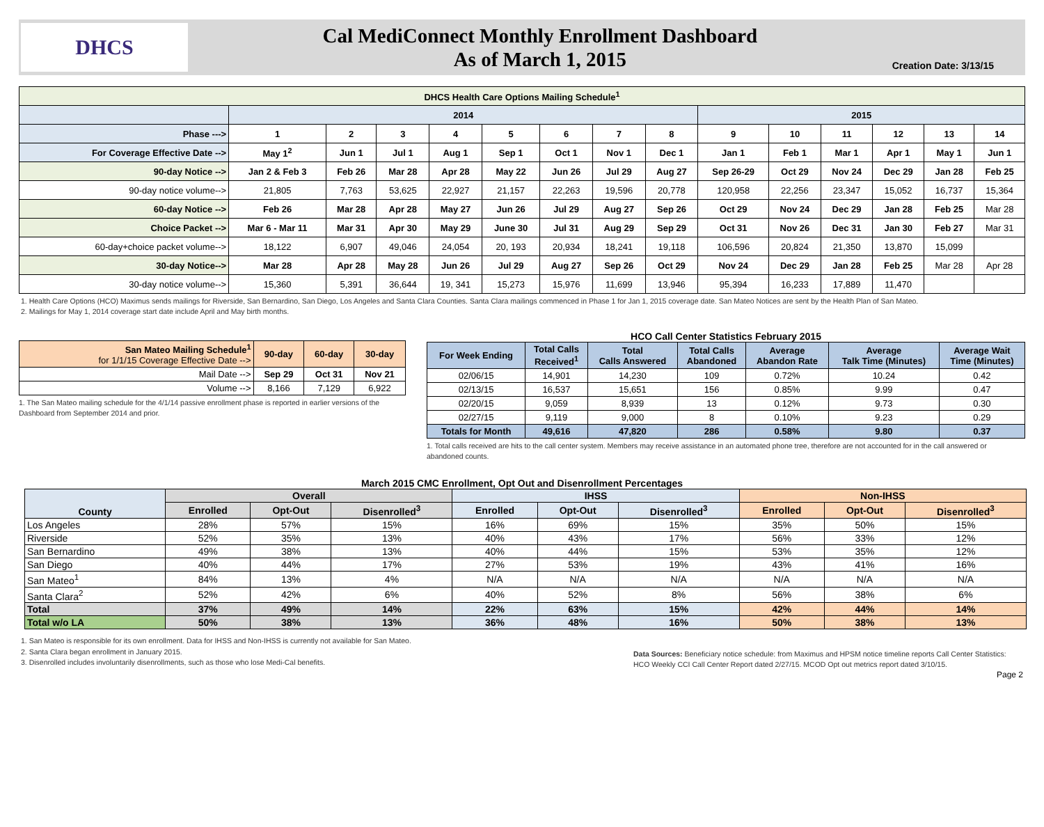DHCS
Cal MediConnect Monthly Enrollment Dashboard
As of March 1, 2015
Creation Date: 3/13/15
| DHCS Health Care Options Mailing Schedule<sup>1</sup> | | | | | | | | | | | | | | |
| | 2014 | | | | | | | | 2015 | | | | | |
| Phase ---> | 1 | 2 | 3 | 4 | 5 | 6 | 7 | 8 | 9 | 10 | 11 | 12 | 13 | 14 |
| For Coverage Effective Date --> | May 1<sup>2</sup> | Jun 1 | Jul 1 | Aug 1 | Sep 1 | Oct 1 | Nov 1 | Dec 1 | Jan 1 | Feb 1 | Mar 1 | Apr 1 | May 1 | Jun 1 |
| 90-day Notice --> | Jan 2 & Feb 3 | Feb 26 | Mar 28 | Apr 28 | May 22 | Jun 26 | Jul 29 | Aug 27 | Sep 26-29 | Oct 29 | Nov 24 | Dec 29 | Jan 28 | Feb 25 |
| 90-day notice volume--> | 21,805 | 7,763 | 53,625 | 22,927 | 21,157 | 22,263 | 19,596 | 20,778 | 120,958 | 22,256 | 23,347 | 15,052 | 16,737 | 15,364 |
| 60-day Notice --> | Feb 26 | Mar 28 | Apr 28 | May 27 | Jun 26 | Jul 29 | Aug 27 | Sep 26 | Oct 29 | Nov 24 | Dec 29 | Jan 28 | Feb 25 | Mar 28 |
| Choice Packet --> | Mar 6 - Mar 11 | Mar 31 | Apr 30 | May 29 | June 30 | Jul 31 | Aug 29 | Sep 29 | Oct 31 | Nov 26 | Dec 31 | Jan 30 | Feb 27 | Mar 31 |
| 60-day+choice packet volume--> | 18,122 | 6,907 | 49,046 | 24,054 | 20, 193 | 20,934 | 18,241 | 19,118 | 106,596 | 20,824 | 21,350 | 13,870 | 15,099 | |
| 30-day Notice--> | Mar 28 | Apr 28 | May 28 | Jun 26 | Jul 29 | Aug 27 | Sep 26 | Oct 29 | Nov 24 | Dec 29 | Jan 28 | Feb 25 | Mar 28 | Apr 28 |
| 30-day notice volume--> | 15,360 | 5,391 | 36,644 | 19, 341 | 15,273 | 15,976 | 11,699 | 13,946 | 95,394 | 16,233 | 17,889 | 11,470 | | |
1. Health Care Options (HCO) Maximus sends mailings for Riverside, San Bernardino, San Diego, Los Angeles and Santa Clara Counties. Santa Clara mailings commenced in Phase 1 for Jan 1, 2015 coverage date. San Mateo Notices are sent by the Health Plan of San Mateo.
2. Mailings for May 1, 2014 coverage start date include April and May birth months.
| San Mateo Mailing Schedule<sup>1</sup> for 1/1/15 Coverage Effective Date --> | 90-day | 60-day | 30-day |
| Mail Date --> | Sep 29 | Oct 31 | Nov 21 |
| Volume --> | 8,166 | 7,129 | 6,922 |
1. The San Mateo mailing schedule for the 4/1/14 passive enrollment phase is reported in earlier versions of the Dashboard from September 2014 and prior.
HCO Call Center Statistics February 2015
| For Week Ending | Total Calls Received<sup>1</sup> | Total Calls Answered | Total Calls Abandoned | Average Abandon Rate | Average Talk Time (Minutes) | Average Wait Time (Minutes) |
| 02/06/15 | 14,901 | 14,230 | 109 | 0.72% | 10.24 | 0.42 |
| 02/13/15 | 16,537 | 15,651 | 156 | 0.85% | 9.99 | 0.47 |
| 02/20/15 | 9,059 | 8,939 | 13 | 0.12% | 9.73 | 0.30 |
| 02/27/15 | 9,119 | 9,000 | 8 | 0.10% | 9.23 | 0.29 |
| Totals for Month | 49,616 | 47,820 | 286 | 0.58% | 9.80 | 0.37 |
1. Total calls received are hits to the call center system. Members may receive assistance in an automated phone tree, therefore are not accounted for in the call answered or abandoned counts.
March 2015 CMC Enrollment, Opt Out and Disenrollment Percentages
| County | Overall | | | IHSS | | | Non-IHSS | | |
| --- | --- | --- | --- | --- | --- | --- | --- | --- | --- |
| | Enrolled | Opt-Out | Disenrolled<sup>3</sup> | Enrolled | Opt-Out | Disenrolled<sup>3</sup> | Enrolled | Opt-Out | Disenrolled<sup>3</sup> |
| Los Angeles | 28% | 57% | 15% | 16% | 69% | 15% | 35% | 50% | 15% |
| Riverside | 52% | 35% | 13% | 40% | 43% | 17% | 56% | 33% | 12% |
| San Bernardino | 49% | 38% | 13% | 40% | 44% | 15% | 53% | 35% | 12% |
| San Diego | 40% | 44% | 17% | 27% | 53% | 19% | 43% | 41% | 16% |
| San Mateo<sup>1</sup> | 84% | 13% | 4% | N/A | N/A | N/A | N/A | N/A | N/A |
| Santa Clara<sup>2</sup> | 52% | 42% | 6% | 40% | 52% | 8% | 56% | 38% | 6% |
| Total | 37% | 49% | 14% | 22% | 63% | 15% | 42% | 44% | 14% |
| Total w/o LA | 50% | 38% | 13% | 36% | 48% | 16% | 50% | 38% | 13% |
1. San Mateo is responsible for its own enrollment. Data for IHSS and Non-IHSS is currently not available for San Mateo.
2. Santa Clara began enrollment in January 2015.
3. Disenrolled includes involuntarily disenrollments, such as those who lose Medi-Cal benefits.
Data Sources: Beneficiary notice schedule: from Maximus and HPSM notice timeline reports Call Center Statistics: HCO Weekly CCI Call Center Report dated 2/27/15. MCOD Opt out metrics report dated 3/10/15.
Page 2